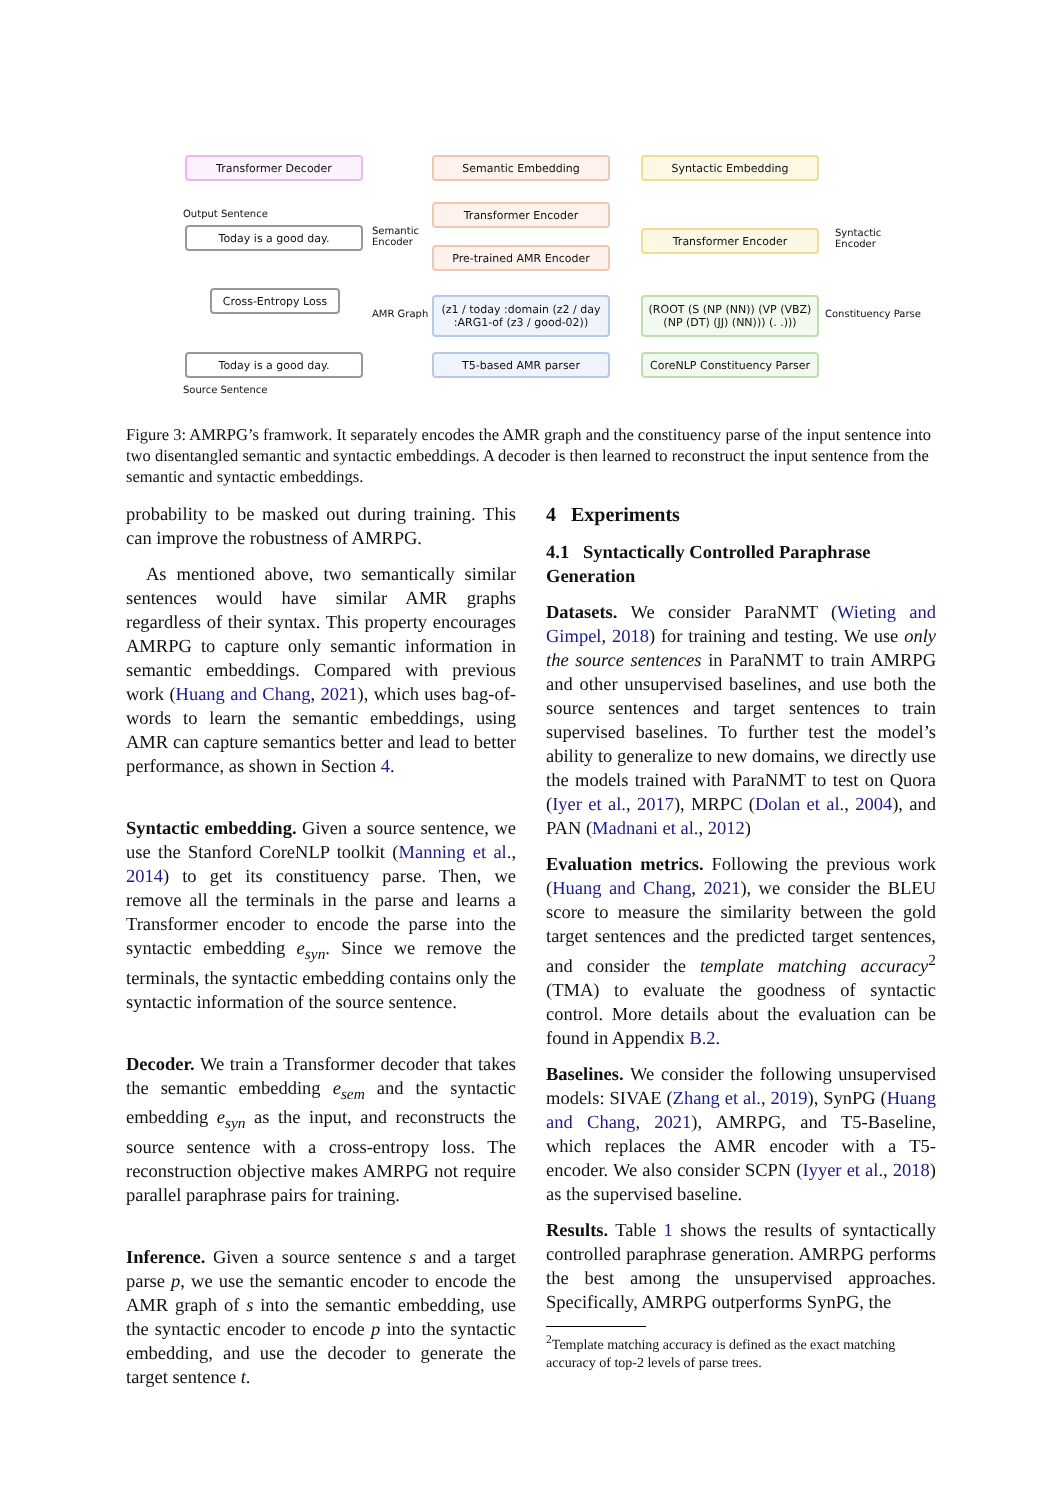Transformer Decoder Semantic Embedding Syntactic Embedding
Output Sentence
Today is a good day.
Semantic
Encoder
Transformer Encoder
Pre-trained AMR Encoder
Transformer Encoder
Syntactic
Encoder
Cross-Entropy Loss
AMR Graph
(z1 / today :domain (z2 / day :ARG1-of (z3 / good-02))
(ROOT (S (NP (NN)) (VP (VBZ) (NP (DT) (JJ) (NN))) (. .)))
Constituency Parse
Today is a good day. T5-based AMR parser
CoreNLP Constituency Parser
Source Sentence
Figure 3: AMRPG’s framwork. It separately encodes the AMR graph and the constituency parse of the input sentence into two disentangled semantic and syntactic embeddings. A decoder is then learned to reconstruct the input sentence from the semantic and syntactic embeddings.
probability to be masked out during training. This can improve the robustness of AMRPG.
As mentioned above, two semantically similar sentences would have similar AMR graphs regardless of their syntax. This property encourages AMRPG to capture only semantic information in semantic embeddings. Compared with previous work (Huang and Chang, 2021), which uses bag-of-words to learn the semantic embeddings, using AMR can capture semantics better and lead to better performance, as shown in Section 4.
Syntactic embedding. Given a source sentence, we use the Stanford CoreNLP toolkit (Manning et al., 2014) to get its constituency parse. Then, we remove all the terminals in the parse and learns a Transformer encoder to encode the parse into the syntactic embedding e<sub>syn</sub>. Since we remove the terminals, the syntactic embedding contains only the syntactic information of the source sentence.
Decoder. We train a Transformer decoder that takes the semantic embedding e<sub>sem</sub> and the syntactic embedding e<sub>syn</sub> as the input, and reconstructs the source sentence with a cross-entropy loss. The reconstruction objective makes AMRPG not require parallel paraphrase pairs for training.
Inference. Given a source sentence s and a target parse p, we use the semantic encoder to encode the AMR graph of s into the semantic embedding, use the syntactic encoder to encode p into the syntactic embedding, and use the decoder to generate the target sentence t.
4 Experiments
4.1 Syntactically Controlled Paraphrase Generation
Datasets. We consider ParaNMT (Wieting and Gimpel, 2018) for training and testing. We use only the source sentences in ParaNMT to train AMRPG and other unsupervised baselines, and use both the source sentences and target sentences to train supervised baselines. To further test the model’s ability to generalize to new domains, we directly use the models trained with ParaNMT to test on Quora (Iyer et al., 2017), MRPC (Dolan et al., 2004), and PAN (Madnani et al., 2012)
Evaluation metrics. Following the previous work (Huang and Chang, 2021), we consider the BLEU score to measure the similarity between the gold target sentences and the predicted target sentences, and consider the template matching accuracy<sup>2</sup> (TMA) to evaluate the goodness of syntactic control. More details about the evaluation can be found in Appendix B.2.
Baselines. We consider the following unsupervised models: SIVAE (Zhang et al., 2019), SynPG (Huang and Chang, 2021), AMRPG, and T5-Baseline, which replaces the AMR encoder with a T5-encoder. We also consider SCPN (Iyyer et al., 2018) as the supervised baseline.
Results. Table 1 shows the results of syntactically controlled paraphrase generation. AMRPG performs the best among the unsupervised approaches. Specifically, AMRPG outperforms SynPG, the
<sup>2</sup> Template matching accuracy is defined as the exact matching accuracy of top-2 levels of parse trees.